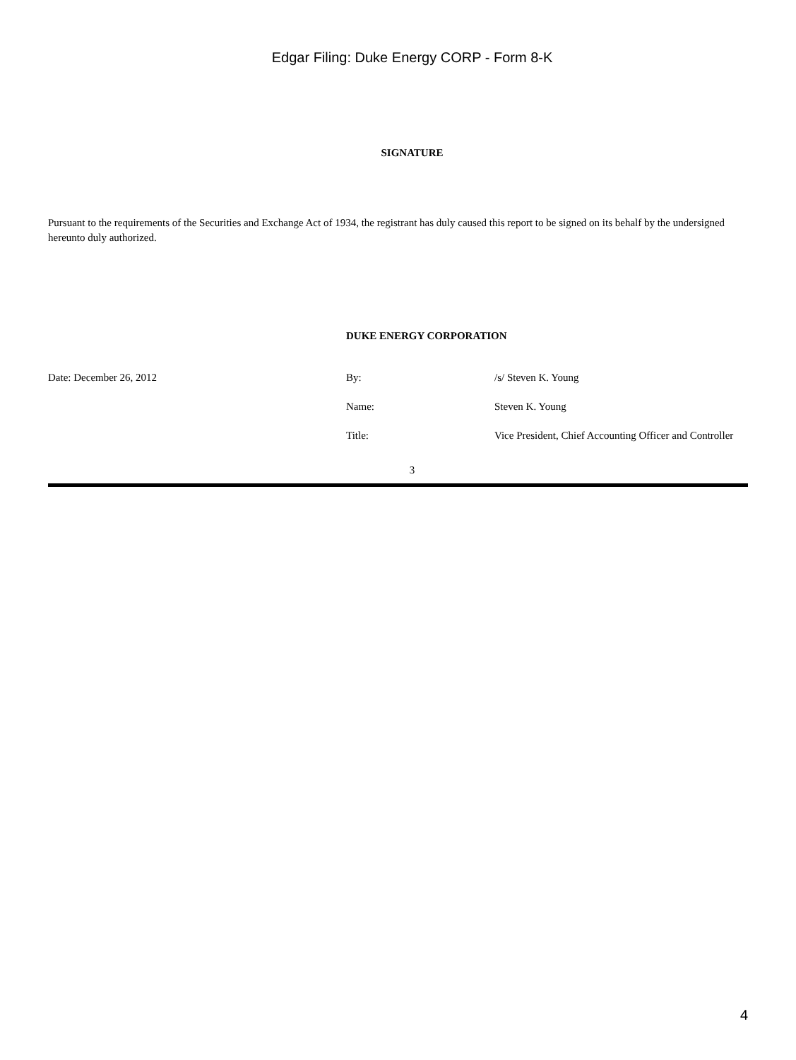Edgar Filing: Duke Energy CORP - Form 8-K
SIGNATURE
Pursuant to the requirements of the Securities and Exchange Act of 1934, the registrant has duly caused this report to be signed on its behalf by the undersigned hereunto duly authorized.
DUKE ENERGY CORPORATION
| Date: December 26, 2012 | By: | /s/ Steven K. Young |
| | Name: | Steven K. Young |
| | Title: | Vice President, Chief Accounting Officer and Controller |
3
4